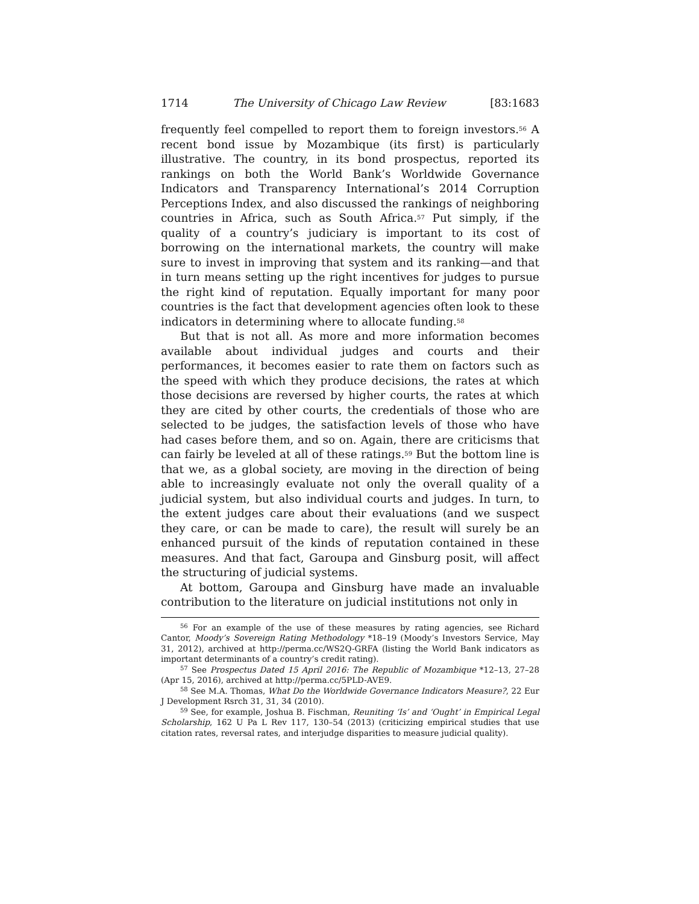1714 The University of Chicago Law Review [83:1683
frequently feel compelled to report them to foreign investors.<sup>56</sup> A recent bond issue by Mozambique (its first) is particularly illustrative. The country, in its bond prospectus, reported its rankings on both the World Bank’s Worldwide Governance Indicators and Transparency International’s 2014 Corruption Perceptions Index, and also discussed the rankings of neighboring countries in Africa, such as South Africa.<sup>57</sup> Put simply, if the quality of a country’s judiciary is important to its cost of borrowing on the international markets, the country will make sure to invest in improving that system and its ranking—and that in turn means setting up the right incentives for judges to pursue the right kind of reputation. Equally important for many poor countries is the fact that development agencies often look to these indicators in determining where to allocate funding.<sup>58</sup>
But that is not all. As more and more information becomes available about individual judges and courts and their performances, it becomes easier to rate them on factors such as the speed with which they produce decisions, the rates at which those decisions are reversed by higher courts, the rates at which they are cited by other courts, the credentials of those who are selected to be judges, the satisfaction levels of those who have had cases before them, and so on. Again, there are criticisms that can fairly be leveled at all of these ratings.<sup>59</sup> But the bottom line is that we, as a global society, are moving in the direction of being able to increasingly evaluate not only the overall quality of a judicial system, but also individual courts and judges. In turn, to the extent judges care about their evaluations (and we suspect they care, or can be made to care), the result will surely be an enhanced pursuit of the kinds of reputation contained in these measures. And that fact, Garoupa and Ginsburg posit, will affect the structuring of judicial systems.
At bottom, Garoupa and Ginsburg have made an invaluable contribution to the literature on judicial institutions not only in
<sup>56</sup> For an example of the use of these measures by rating agencies, see Richard Cantor, Moody’s Sovereign Rating Methodology *18–19 (Moody’s Investors Service, May 31, 2012), archived at http://perma.cc/WS2Q-GRFA (listing the World Bank indicators as important determinants of a country’s credit rating).
<sup>57</sup> See Prospectus Dated 15 April 2016: The Republic of Mozambique *12–13, 27–28 (Apr 15, 2016), archived at http://perma.cc/5PLD-AVE9.
<sup>58</sup> See M.A. Thomas, What Do the Worldwide Governance Indicators Measure?, 22 Eur J Development Rsrch 31, 31, 34 (2010).
<sup>59</sup> See, for example, Joshua B. Fischman, Reuniting ‘Is’ and ‘Ought’ in Empirical Legal Scholarship, 162 U Pa L Rev 117, 130–54 (2013) (criticizing empirical studies that use citation rates, reversal rates, and interjudge disparities to measure judicial quality).